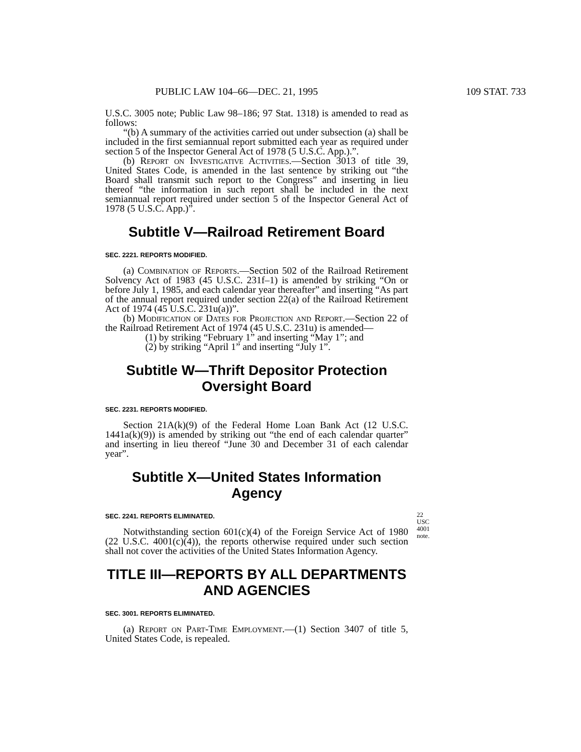PUBLIC LAW 104–66—DEC. 21, 1995 109 STAT. 733
U.S.C. 3005 note; Public Law 98–186; 97 Stat. 1318) is amended to read as follows:
“(b) A summary of the activities carried out under subsection (a) shall be included in the first semiannual report submitted each year as required under section 5 of the Inspector General Act of 1978 (5 U.S.C. App.).”.
(b) Report on Investigative Activities.—Section 3013 of title 39, United States Code, is amended in the last sentence by striking out “the Board shall transmit such report to the Congress” and inserting in lieu thereof “the information in such report shall be included in the next semiannual report required under section 5 of the Inspector General Act of 1978 (5 U.S.C. App.)”.
Subtitle V—Railroad Retirement Board
SEC. 2221. REPORTS MODIFIED.
(a) Combination of Reports.—Section 502 of the Railroad Retirement Solvency Act of 1983 (45 U.S.C. 231f–1) is amended by striking “On or before July 1, 1985, and each calendar year thereafter” and inserting “As part of the annual report required under section 22(a) of the Railroad Retirement Act of 1974 (45 U.S.C. 231u(a))”.
(b) Modification of Dates for Projection and Report.—Section 22 of the Railroad Retirement Act of 1974 (45 U.S.C. 231u) is amended—
(1) by striking “February 1” and inserting “May 1”; and
(2) by striking “April 1” and inserting “July 1”.
Subtitle W—Thrift Depositor Protection Oversight Board
SEC. 2231. REPORTS MODIFIED.
Section 21A(k)(9) of the Federal Home Loan Bank Act (12 U.S.C. 1441a(k)(9)) is amended by striking out “the end of each calendar quarter” and inserting in lieu thereof “June 30 and December 31 of each calendar year”.
Subtitle X—United States Information Agency
22 USC 4001
note.
SEC. 2241. REPORTS ELIMINATED.
Notwithstanding section 601(c)(4) of the Foreign Service Act of 1980 (22 U.S.C. 4001(c)(4)), the reports otherwise required under such section shall not cover the activities of the United States Information Agency.
TITLE III—REPORTS BY ALL DEPARTMENTS AND AGENCIES
SEC. 3001. REPORTS ELIMINATED.
(a) Report on Part-Time Employment.—(1) Section 3407 of title 5, United States Code, is repealed.